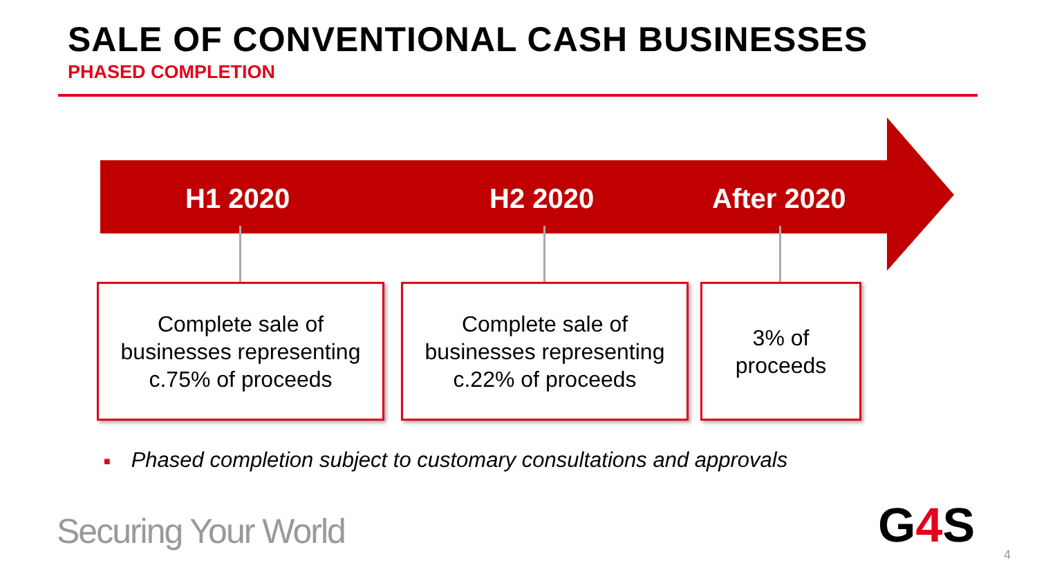SALE OF CONVENTIONAL CASH BUSINESSES
PHASED COMPLETION
H1 2020 H2 2020 After 2020
Complete sale of
businesses representing
c.75% of proceeds
Complete sale of
businesses representing
c.22% of proceeds
3% of
proceeds
■ Phased completion subject to customary consultations and approvals
Securing Your World G4 S 4